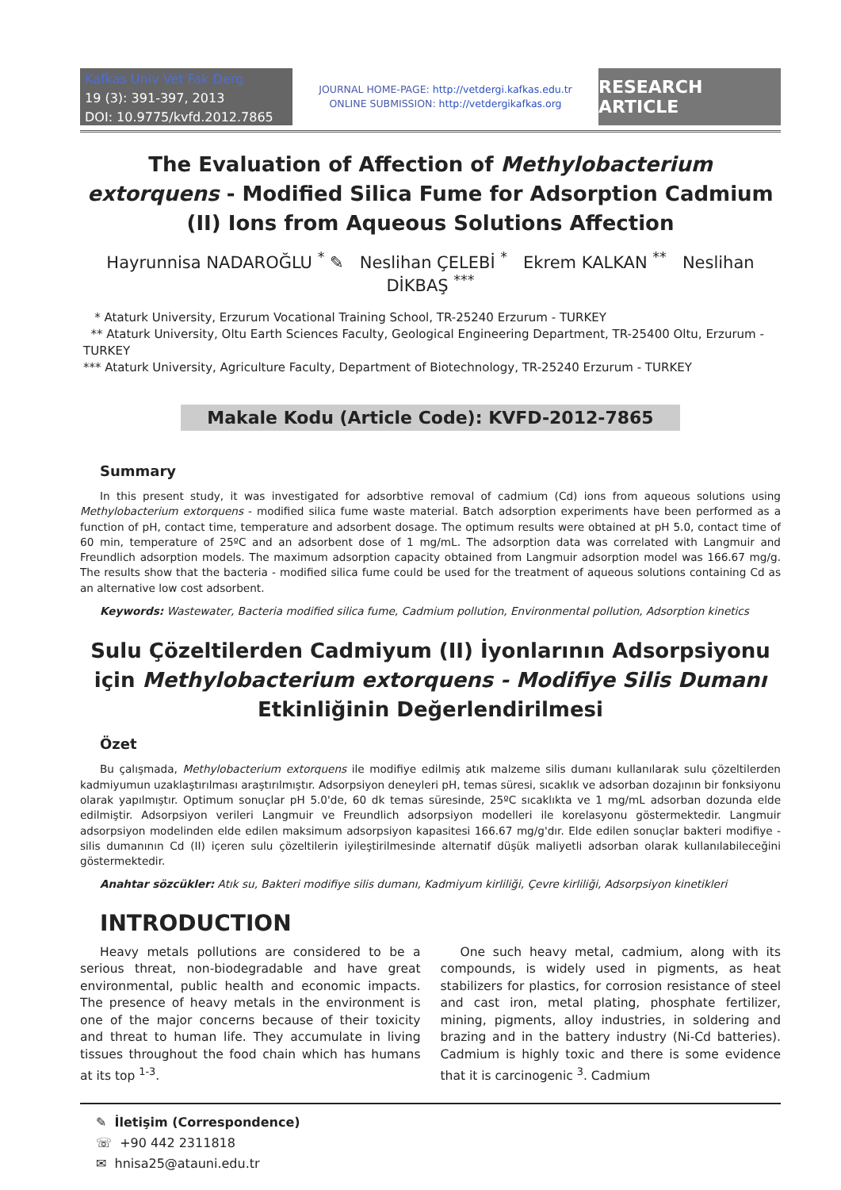Kafkas Univ Vet Fak Derg
19 (3): 391-397, 2013
DOI: 10.9775/kvfd.2012.7865
JOURNAL HOME-PAGE: http://vetdergi.kafkas.edu.tr
ONLINE SUBMISSION: http://vetdergikafkas.org
RESEARCH ARTICLE
The Evaluation of Affection of Methylobacterium extorquens - Modified Silica Fume for Adsorption Cadmium (II) Ions from Aqueous Solutions Affection
Hayrunnisa NADAROĞLU <sup>*</sup> ✎ Neslihan ÇELEBİ <sup>*</sup> Ekrem KALKAN <sup>**</sup> Neslihan DİKBAŞ <sup>***</sup>
* Ataturk University, Erzurum Vocational Training School, TR-25240 Erzurum - TURKEY
** Ataturk University, Oltu Earth Sciences Faculty, Geological Engineering Department, TR-25400 Oltu, Erzurum - TURKEY
*** Ataturk University, Agriculture Faculty, Department of Biotechnology, TR-25240 Erzurum - TURKEY
Makale Kodu (Article Code): KVFD-2012-7865
Summary
In this present study, it was investigated for adsorbtive removal of cadmium (Cd) ions from aqueous solutions using Methylobacterium extorquens - modified silica fume waste material. Batch adsorption experiments have been performed as a function of pH, contact time, temperature and adsorbent dosage. The optimum results were obtained at pH 5.0, contact time of 60 min, temperature of 25ºC and an adsorbent dose of 1 mg/mL. The adsorption data was correlated with Langmuir and Freundlich adsorption models. The maximum adsorption capacity obtained from Langmuir adsorption model was 166.67 mg/g. The results show that the bacteria - modified silica fume could be used for the treatment of aqueous solutions containing Cd as an alternative low cost adsorbent.
Keywords: Wastewater, Bacteria modified silica fume, Cadmium pollution, Environmental pollution, Adsorption kinetics
Sulu Çözeltilerden Cadmiyum (II) İyonlarının Adsorpsiyonu için Methylobacterium extorquens - Modifiye Silis Dumanı Etkinliğinin Değerlendirilmesi
Özet
Bu çalışmada, Methylobacterium extorquens ile modifiye edilmiş atık malzeme silis dumanı kullanılarak sulu çözeltilerden kadmiyumun uzaklaştırılması araştırılmıştır. Adsorpsiyon deneyleri pH, temas süresi, sıcaklık ve adsorban dozajının bir fonksiyonu olarak yapılmıştır. Optimum sonuçlar pH 5.0'de, 60 dk temas süresinde, 25ºC sıcaklıkta ve 1 mg/mL adsorban dozunda elde edilmiştir. Adsorpsiyon verileri Langmuir ve Freundlich adsorpsiyon modelleri ile korelasyonu göstermektedir. Langmuir adsorpsiyon modelinden elde edilen maksimum adsorpsiyon kapasitesi 166.67 mg/g'dır. Elde edilen sonuçlar bakteri modifiye - silis dumanının Cd (II) içeren sulu çözeltilerin iyileştirilmesinde alternatif düşük maliyetli adsorban olarak kullanılabileceğini göstermektedir.
Anahtar sözcükler: Atık su, Bakteri modifiye silis dumanı, Kadmiyum kirliliği, Çevre kirliliği, Adsorpsiyon kinetikleri
INTRODUCTION
Heavy metals pollutions are considered to be a serious threat, non-biodegradable and have great environmental, public health and economic impacts. The presence of heavy metals in the environment is one of the major concerns because of their toxicity and threat to human life. They accumulate in living tissues throughout the food chain which has humans at its top <sup>1-3</sup>.
One such heavy metal, cadmium, along with its compounds, is widely used in pigments, as heat stabilizers for plastics, for corrosion resistance of steel and cast iron, metal plating, phosphate fertilizer, mining, pigments, alloy industries, in soldering and brazing and in the battery industry (Ni-Cd batteries). Cadmium is highly toxic and there is some evidence that it is carcinogenic <sup>3</sup>. Cadmium
✎ İletişim (Correspondence)
☏ +90 442 2311818
✉ hnisa25@atauni.edu.tr